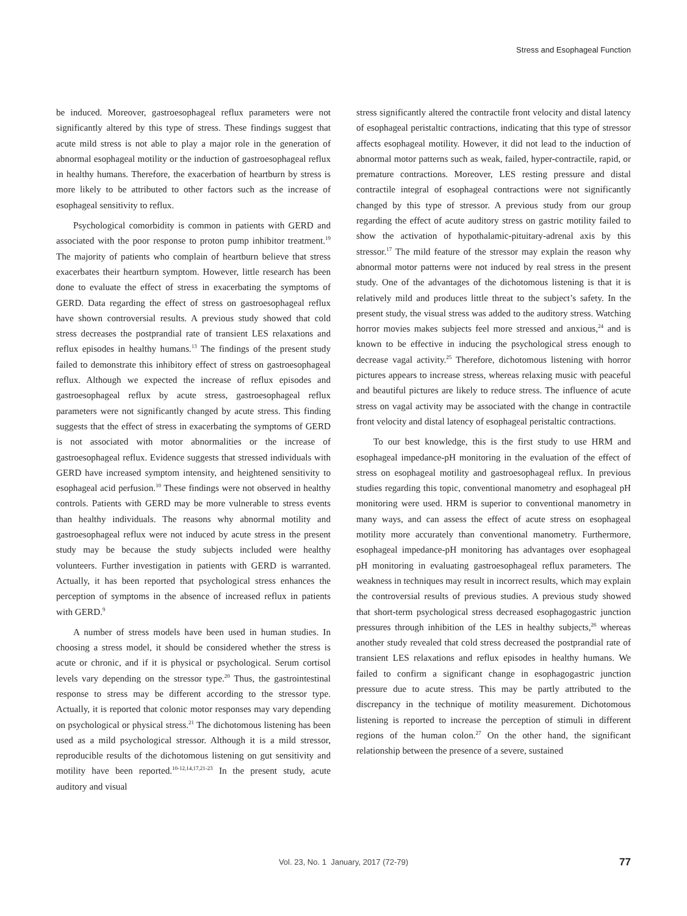Stress and Esophageal Function
be induced. Moreover, gastroesophageal reflux parameters were not significantly altered by this type of stress. These findings suggest that acute mild stress is not able to play a major role in the generation of abnormal esophageal motility or the induction of gastroesophageal reflux in healthy humans. Therefore, the exacerbation of heartburn by stress is more likely to be attributed to other factors such as the increase of esophageal sensitivity to reflux.
Psychological comorbidity is common in patients with GERD and associated with the poor response to proton pump inhibitor treatment.<sup>19</sup> The majority of patients who complain of heartburn believe that stress exacerbates their heartburn symptom. However, little research has been done to evaluate the effect of stress in exacerbating the symptoms of GERD. Data regarding the effect of stress on gastroesophageal reflux have shown controversial results. A previous study showed that cold stress decreases the postprandial rate of transient LES relaxations and reflux episodes in healthy humans.<sup>13</sup> The findings of the present study failed to demonstrate this inhibitory effect of stress on gastroesophageal reflux. Although we expected the increase of reflux episodes and gastroesophageal reflux by acute stress, gastroesophageal reflux parameters were not significantly changed by acute stress. This finding suggests that the effect of stress in exacerbating the symptoms of GERD is not associated with motor abnormalities or the increase of gastroesophageal reflux. Evidence suggests that stressed individuals with GERD have increased symptom intensity, and heightened sensitivity to esophageal acid perfusion.<sup>10</sup> These findings were not observed in healthy controls. Patients with GERD may be more vulnerable to stress events than healthy individuals. The reasons why abnormal motility and gastroesophageal reflux were not induced by acute stress in the present study may be because the study subjects included were healthy volunteers. Further investigation in patients with GERD is warranted. Actually, it has been reported that psychological stress enhances the perception of symptoms in the absence of increased reflux in patients with GERD.<sup>9</sup>
A number of stress models have been used in human studies. In choosing a stress model, it should be considered whether the stress is acute or chronic, and if it is physical or psychological. Serum cortisol levels vary depending on the stressor type.<sup>20</sup> Thus, the gastrointestinal response to stress may be different according to the stressor type. Actually, it is reported that colonic motor responses may vary depending on psychological or physical stress.<sup>21</sup> The dichotomous listening has been used as a mild psychological stressor. Although it is a mild stressor, reproducible results of the dichotomous listening on gut sensitivity and motility have been reported.<sup>10-12,14,17,21-23</sup> In the present study, acute auditory and visual
stress significantly altered the contractile front velocity and distal latency of esophageal peristaltic contractions, indicating that this type of stressor affects esophageal motility. However, it did not lead to the induction of abnormal motor patterns such as weak, failed, hyper-contractile, rapid, or premature contractions. Moreover, LES resting pressure and distal contractile integral of esophageal contractions were not significantly changed by this type of stressor. A previous study from our group regarding the effect of acute auditory stress on gastric motility failed to show the activation of hypothalamic-pituitary-adrenal axis by this stressor.<sup>17</sup> The mild feature of the stressor may explain the reason why abnormal motor patterns were not induced by real stress in the present study. One of the advantages of the dichotomous listening is that it is relatively mild and produces little threat to the subject’s safety. In the present study, the visual stress was added to the auditory stress. Watching horror movies makes subjects feel more stressed and anxious,<sup>24</sup> and is known to be effective in inducing the psychological stress enough to decrease vagal activity.<sup>25</sup> Therefore, dichotomous listening with horror pictures appears to increase stress, whereas relaxing music with peaceful and beautiful pictures are likely to reduce stress. The influence of acute stress on vagal activity may be associated with the change in contractile front velocity and distal latency of esophageal peristaltic contractions.
To our best knowledge, this is the first study to use HRM and esophageal impedance-pH monitoring in the evaluation of the effect of stress on esophageal motility and gastroesophageal reflux. In previous studies regarding this topic, conventional manometry and esophageal pH monitoring were used. HRM is superior to conventional manometry in many ways, and can assess the effect of acute stress on esophageal motility more accurately than conventional manometry. Furthermore, esophageal impedance-pH monitoring has advantages over esophageal pH monitoring in evaluating gastroesophageal reflux parameters. The weakness in techniques may result in incorrect results, which may explain the controversial results of previous studies. A previous study showed that short-term psychological stress decreased esophagogastric junction pressures through inhibition of the LES in healthy subjects,<sup>26</sup> whereas another study revealed that cold stress decreased the postprandial rate of transient LES relaxations and reflux episodes in healthy humans. We failed to confirm a significant change in esophagogastric junction pressure due to acute stress. This may be partly attributed to the discrepancy in the technique of motility measurement. Dichotomous listening is reported to increase the perception of stimuli in different regions of the human colon.<sup>27</sup> On the other hand, the significant relationship between the presence of a severe, sustained
Vol. 23, No. 1 January, 2017 (72-79) 77